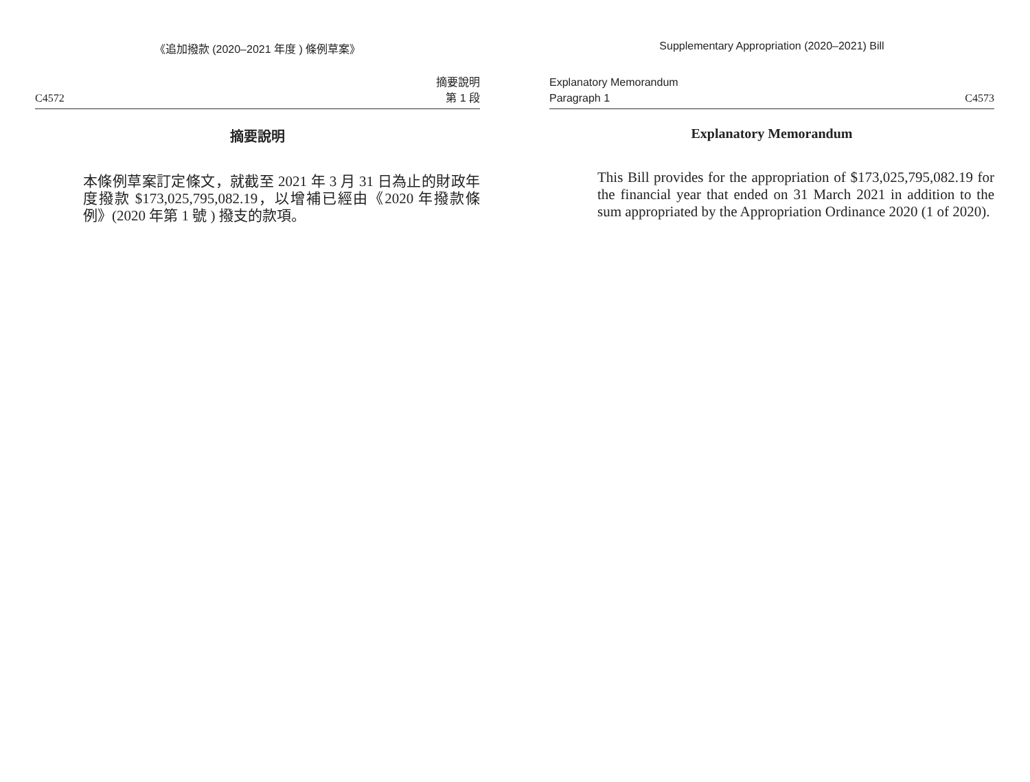《追加撥款 (2020–2021 年度 ) 條例草案》
C4572 摘要說明
第 1 段
摘要說明
本條例草案訂定條文，就截至 2021 年 3 月 31 日為止的財政年度撥款 $173,025,795,082.19，以增補已經由《2020 年撥款條例》(2020 年第 1 號 ) 撥支的款項。
Supplementary Appropriation (2020–2021) Bill
Explanatory Memorandum
Paragraph 1 C4573
Explanatory Memorandum
This Bill provides for the appropriation of $173,025,795,082.19 for the financial year that ended on 31 March 2021 in addition to the sum appropriated by the Appropriation Ordinance 2020 (1 of 2020).